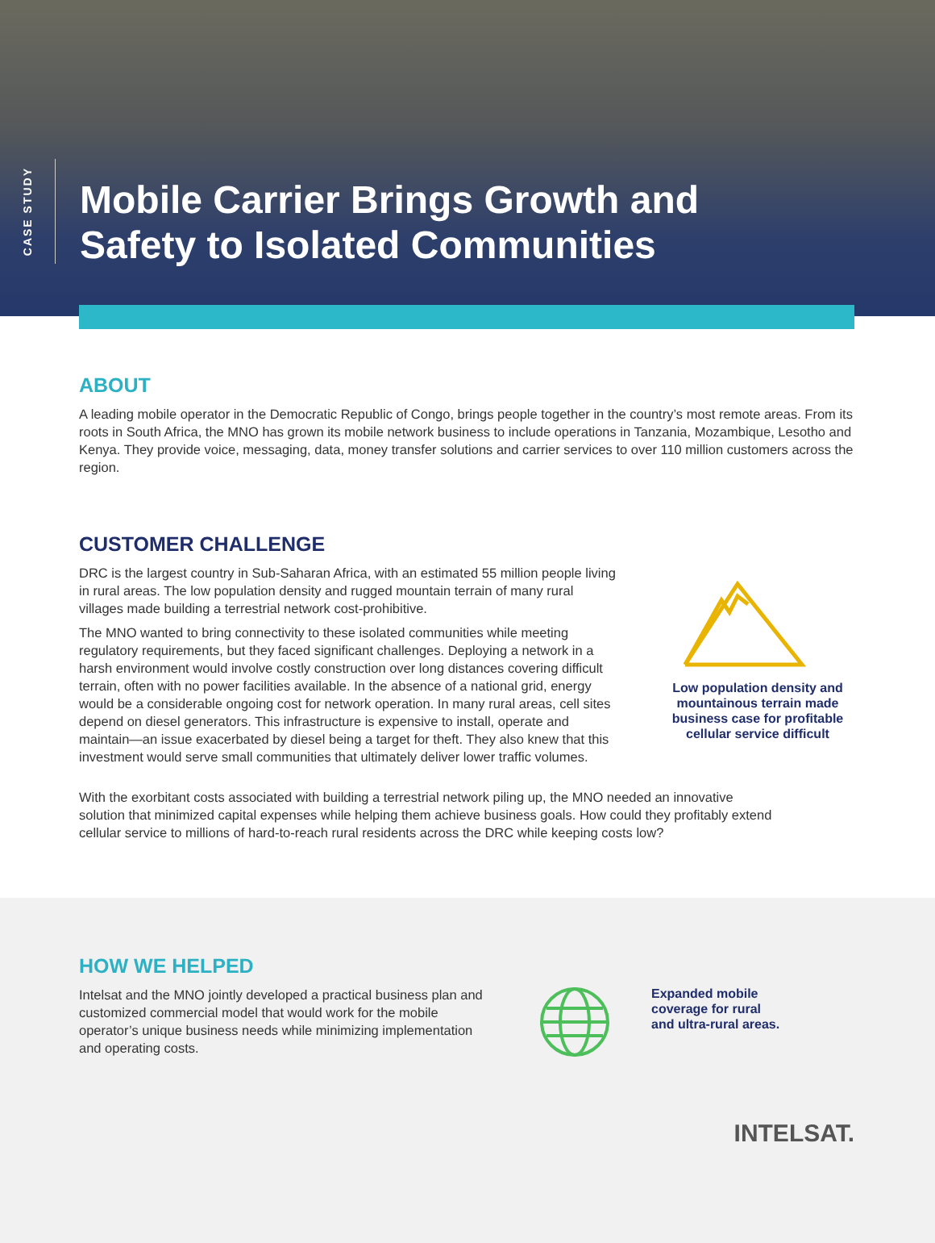CASE STUDY
Mobile Carrier Brings Growth and
Safety to Isolated Communities
ABOUT
A leading mobile operator in the Democratic Republic of Congo, brings people together in the country’s most remote areas. From its roots in South Africa, the MNO has grown its mobile network business to include operations in Tanzania, Mozambique, Lesotho and Kenya. They provide voice, messaging, data, money transfer solutions and carrier services to over 110 million customers across the region.
CUSTOMER CHALLENGE
DRC is the largest country in Sub-Saharan Africa, with an estimated 55 million people living in rural areas. The low population density and rugged mountain terrain of many rural villages made building a terrestrial network cost-prohibitive.
The MNO wanted to bring connectivity to these isolated communities while meeting regulatory requirements, but they faced significant challenges. Deploying a network in a harsh environment would involve costly construction over long distances covering difficult terrain, often with no power facilities available. In the absence of a national grid, energy would be a considerable ongoing cost for network operation. In many rural areas, cell sites depend on diesel generators. This infrastructure is expensive to install, operate and maintain—an issue exacerbated by diesel being a target for theft. They also knew that this investment would serve small communities that ultimately deliver lower traffic volumes.
Low population density and mountainous terrain made business case for profitable cellular service difficult
With the exorbitant costs associated with building a terrestrial network piling up, the MNO needed an innovative solution that minimized capital expenses while helping them achieve business goals. How could they profitably extend cellular service to millions of hard-to-reach rural residents across the DRC while keeping costs low?
HOW WE HELPED
Intelsat and the MNO jointly developed a practical business plan and customized commercial model that would work for the mobile operator’s unique business needs while minimizing implementation and operating costs.
Expanded mobile
coverage for rural
and ultra-rural areas.
INTELSAT.